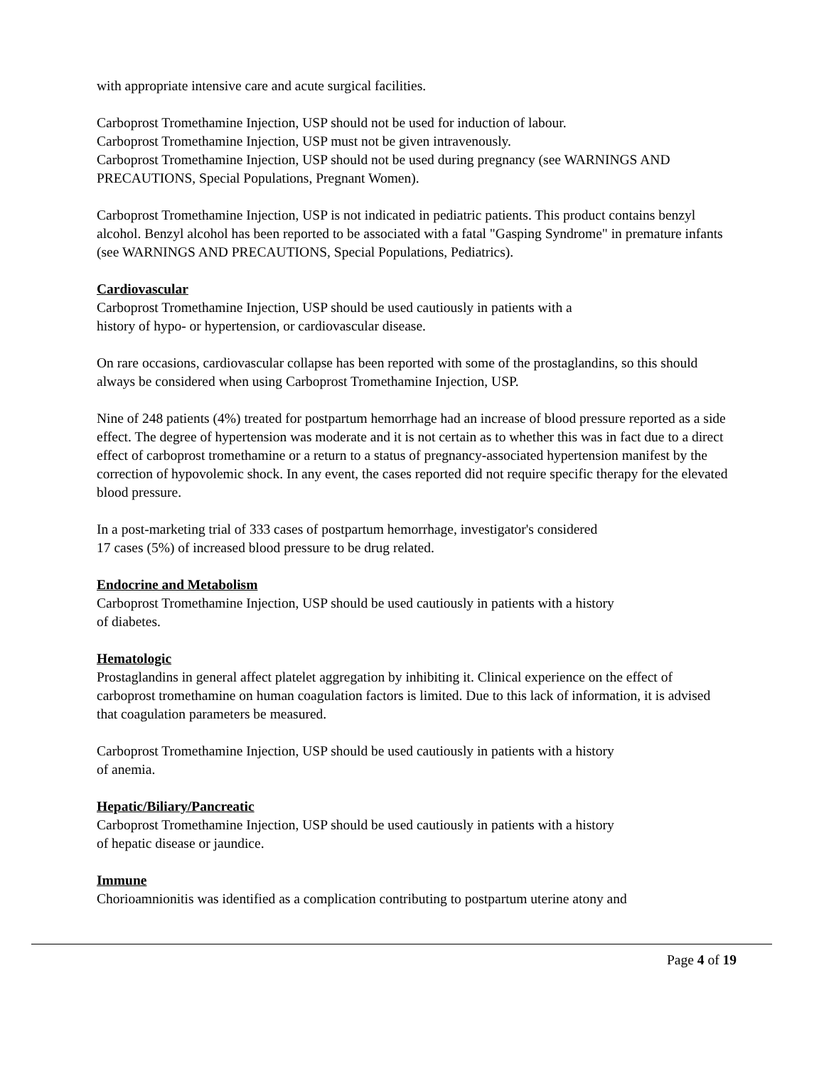with appropriate intensive care and acute surgical facilities.
Carboprost Tromethamine Injection, USP should not be used for induction of labour.
Carboprost Tromethamine Injection, USP must not be given intravenously.
Carboprost Tromethamine Injection, USP should not be used during pregnancy (see WARNINGS AND PRECAUTIONS, Special Populations, Pregnant Women).
Carboprost Tromethamine Injection, USP is not indicated in pediatric patients. This product contains benzyl alcohol. Benzyl alcohol has been reported to be associated with a fatal "Gasping Syndrome" in premature infants (see WARNINGS AND PRECAUTIONS, Special Populations, Pediatrics).
Cardiovascular
Carboprost Tromethamine Injection, USP should be used cautiously in patients with a
history of hypo- or hypertension, or cardiovascular disease.
On rare occasions, cardiovascular collapse has been reported with some of the prostaglandins, so this should always be considered when using Carboprost Tromethamine Injection, USP.
Nine of 248 patients (4%) treated for postpartum hemorrhage had an increase of blood pressure reported as a side effect. The degree of hypertension was moderate and it is not certain as to whether this was in fact due to a direct effect of carboprost tromethamine or a return to a status of pregnancy-associated hypertension manifest by the correction of hypovolemic shock. In any event, the cases reported did not require specific therapy for the elevated blood pressure.
In a post-marketing trial of 333 cases of postpartum hemorrhage, investigator's considered
17 cases (5%) of increased blood pressure to be drug related.
Endocrine and Metabolism
Carboprost Tromethamine Injection, USP should be used cautiously in patients with a history
of diabetes.
Hematologic
Prostaglandins in general affect platelet aggregation by inhibiting it. Clinical experience on the effect of carboprost tromethamine on human coagulation factors is limited. Due to this lack of information, it is advised that coagulation parameters be measured.
Carboprost Tromethamine Injection, USP should be used cautiously in patients with a history
of anemia.
Hepatic/Biliary/Pancreatic
Carboprost Tromethamine Injection, USP should be used cautiously in patients with a history
of hepatic disease or jaundice.
Immune
Chorioamnionitis was identified as a complication contributing to postpartum uterine atony and
Page 4 of 19